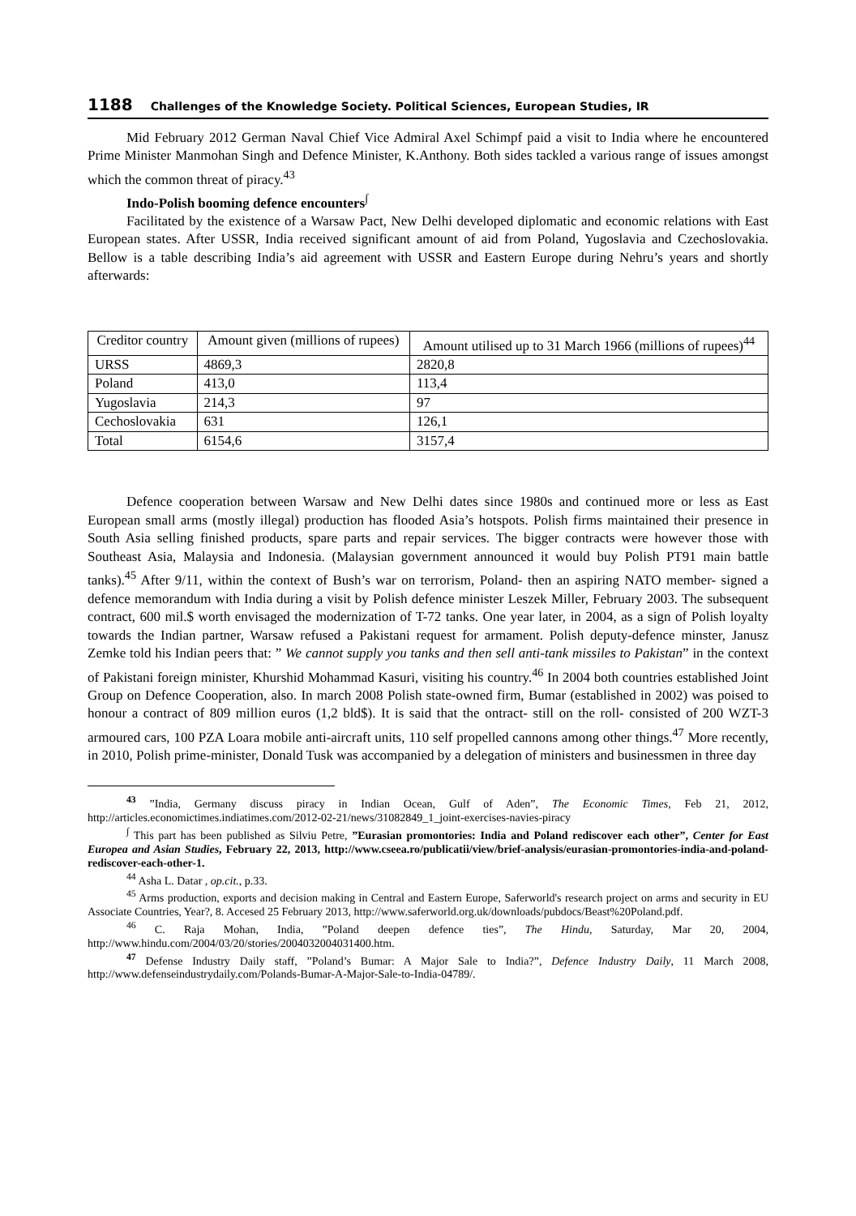1188 Challenges of the Knowledge Society. Political Sciences, European Studies, IR
Mid February 2012 German Naval Chief Vice Admiral Axel Schimpf paid a visit to India where he encountered Prime Minister Manmohan Singh and Defence Minister, K.Anthony. Both sides tackled a various range of issues amongst which the common threat of piracy.<sup>43</sup>
Indo-Polish booming defence encounters<sup>∫</sup>
Facilitated by the existence of a Warsaw Pact, New Delhi developed diplomatic and economic relations with East European states. After USSR, India received significant amount of aid from Poland, Yugoslavia and Czechoslovakia. Bellow is a table describing India’s aid agreement with USSR and Eastern Europe during Nehru’s years and shortly afterwards:
| Creditor country | Amount given (millions of rupees) | Amount utilised up to 31 March 1966 (millions of rupees)<sup>44</sup> |
| URSS | 4869,3 | 2820,8 |
| Poland | 413,0 | 113,4 |
| Yugoslavia | 214,3 | 97 |
| Cechoslovakia | 631 | 126,1 |
| Total | 6154,6 | 3157,4 |
Defence cooperation between Warsaw and New Delhi dates since 1980s and continued more or less as East European small arms (mostly illegal) production has flooded Asia’s hotspots. Polish firms maintained their presence in South Asia selling finished products, spare parts and repair services. The bigger contracts were however those with Southeast Asia, Malaysia and Indonesia. (Malaysian government announced it would buy Polish PT91 main battle tanks).<sup>45</sup> After 9/11, within the context of Bush’s war on terrorism, Poland- then an aspiring NATO member- signed a defence memorandum with India during a visit by Polish defence minister Leszek Miller, February 2003. The subsequent contract, 600 mil.$ worth envisaged the modernization of T-72 tanks. One year later, in 2004, as a sign of Polish loyalty towards the Indian partner, Warsaw refused a Pakistani request for armament. Polish deputy-defence minster, Janusz Zemke told his Indian peers that: ” We cannot supply you tanks and then sell anti-tank missiles to Pakistan” in the context of Pakistani foreign minister, Khurshid Mohammad Kasuri, visiting his country.<sup>46</sup> In 2004 both countries established Joint Group on Defence Cooperation, also. In march 2008 Polish state-owned firm, Bumar (established in 2002) was poised to honour a contract of 809 million euros (1,2 bld$). It is said that the ontract- still on the roll- consisted of 200 WZT-3 armoured cars, 100 PZA Loara mobile anti-aircraft units, 110 self propelled cannons among other things.<sup>47</sup> More recently, in 2010, Polish prime-minister, Donald Tusk was accompanied by a delegation of ministers and businessmen in three day
<sup>43</sup> ”India, Germany discuss piracy in Indian Ocean, Gulf of Aden”, The Economic Times, Feb 21, 2012, http://articles.economictimes.indiatimes.com/2012-02-21/news/31082849_1_joint-exercises-navies-piracy
<sup>∫</sup> This part has been published as Silviu Petre, ”Eurasian promontories: India and Poland rediscover each other”, Center for East Europea and Asian Studies, February 22, 2013, http://www.cseea.ro/publicatii/view/brief-analysis/eurasian-promontories-india-and-poland-rediscover-each-other-1.
<sup>44</sup> Asha L. Datar , op.cit., p.33.
<sup>45</sup> Arms production, exports and decision making in Central and Eastern Europe, Saferworld's research project on arms and security in EU Associate Countries, Year?, 8. Accesed 25 February 2013, http://www.saferworld.org.uk/downloads/pubdocs/Beast%20Poland.pdf.
<sup>46</sup> C. Raja Mohan, India, ”Poland deepen defence ties”, The Hindu, Saturday, Mar 20, 2004, http://www.hindu.com/2004/03/20/stories/2004032004031400.htm.
<sup>47</sup> Defense Industry Daily staff, ”Poland’s Bumar: A Major Sale to India?”, Defence Industry Daily, 11 March 2008, http://www.defenseindustrydaily.com/Polands-Bumar-A-Major-Sale-to-India-04789/.